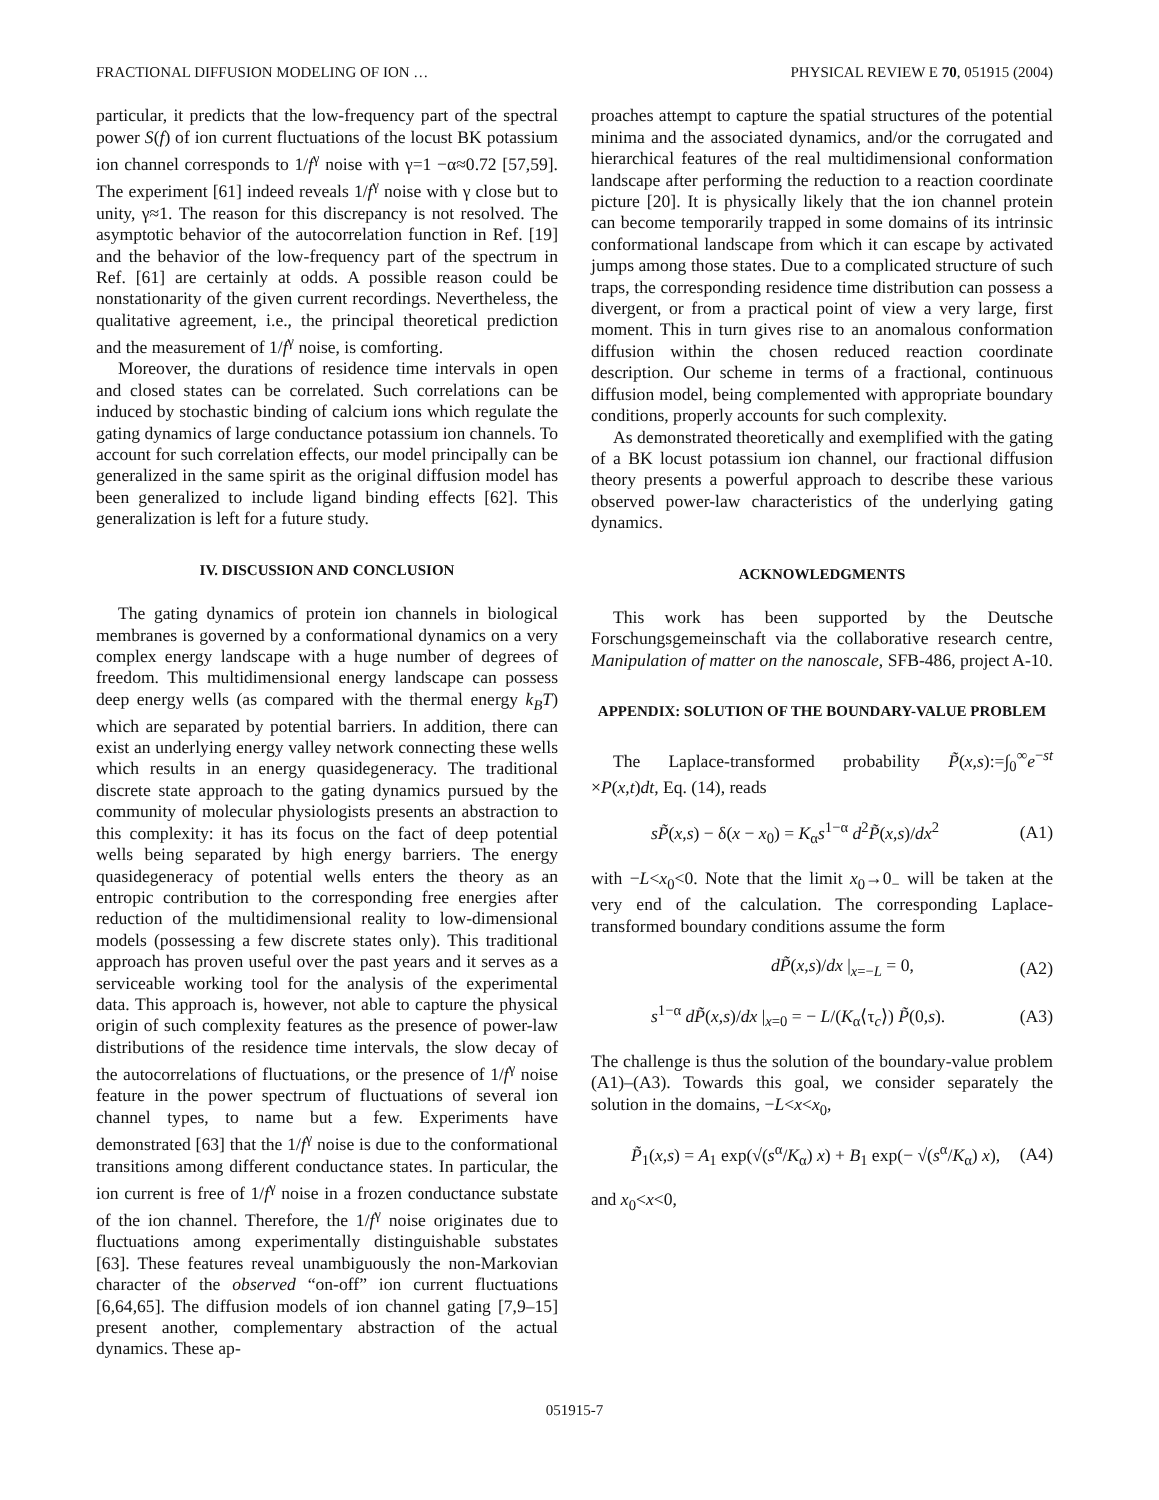FRACTIONAL DIFFUSION MODELING OF ION … PHYSICAL REVIEW E 70, 051915 (2004)
particular, it predicts that the low-frequency part of the spectral power S(f) of ion current fluctuations of the locust BK potassium ion channel corresponds to 1/f<sup>γ</sup> noise with γ=1 −α≈0.72 [57,59]. The experiment [61] indeed reveals 1/f<sup>γ</sup> noise with γ close but to unity, γ≈1. The reason for this discrepancy is not resolved. The asymptotic behavior of the autocorrelation function in Ref. [19] and the behavior of the low-frequency part of the spectrum in Ref. [61] are certainly at odds. A possible reason could be nonstationarity of the given current recordings. Nevertheless, the qualitative agreement, i.e., the principal theoretical prediction and the measurement of 1/f<sup>γ</sup> noise, is comforting.
Moreover, the durations of residence time intervals in open and closed states can be correlated. Such correlations can be induced by stochastic binding of calcium ions which regulate the gating dynamics of large conductance potassium ion channels. To account for such correlation effects, our model principally can be generalized in the same spirit as the original diffusion model has been generalized to include ligand binding effects [62]. This generalization is left for a future study.
IV. DISCUSSION AND CONCLUSION
The gating dynamics of protein ion channels in biological membranes is governed by a conformational dynamics on a very complex energy landscape with a huge number of degrees of freedom. This multidimensional energy landscape can possess deep energy wells (as compared with the thermal energy k<sub>B</sub>T) which are separated by potential barriers. In addition, there can exist an underlying energy valley network connecting these wells which results in an energy quasidegeneracy. The traditional discrete state approach to the gating dynamics pursued by the community of molecular physiologists presents an abstraction to this complexity: it has its focus on the fact of deep potential wells being separated by high energy barriers. The energy quasidegeneracy of potential wells enters the theory as an entropic contribution to the corresponding free energies after reduction of the multidimensional reality to low-dimensional models (possessing a few discrete states only). This traditional approach has proven useful over the past years and it serves as a serviceable working tool for the analysis of the experimental data. This approach is, however, not able to capture the physical origin of such complexity features as the presence of power-law distributions of the residence time intervals, the slow decay of the autocorrelations of fluctuations, or the presence of 1/f<sup>γ</sup> noise feature in the power spectrum of fluctuations of several ion channel types, to name but a few. Experiments have demonstrated [63] that the 1/f<sup>γ</sup> noise is due to the conformational transitions among different conductance states. In particular, the ion current is free of 1/f<sup>γ</sup> noise in a frozen conductance substate of the ion channel. Therefore, the 1/f<sup>γ</sup> noise originates due to fluctuations among experimentally distinguishable substates [63]. These features reveal unambiguously the non-Markovian character of the observed “on-off” ion current fluctuations [6,64,65]. The diffusion models of ion channel gating [7,9–15] present another, complementary abstraction of the actual dynamics. These ap-
proaches attempt to capture the spatial structures of the potential minima and the associated dynamics, and/or the corrugated and hierarchical features of the real multidimensional conformation landscape after performing the reduction to a reaction coordinate picture [20]. It is physically likely that the ion channel protein can become temporarily trapped in some domains of its intrinsic conformational landscape from which it can escape by activated jumps among those states. Due to a complicated structure of such traps, the corresponding residence time distribution can possess a divergent, or from a practical point of view a very large, first moment. This in turn gives rise to an anomalous conformation diffusion within the chosen reduced reaction coordinate description. Our scheme in terms of a fractional, continuous diffusion model, being complemented with appropriate boundary conditions, properly accounts for such complexity.
As demonstrated theoretically and exemplified with the gating of a BK locust potassium ion channel, our fractional diffusion theory presents a powerful approach to describe these various observed power-law characteristics of the underlying gating dynamics.
ACKNOWLEDGMENTS
This work has been supported by the Deutsche Forschungsgemeinschaft via the collaborative research centre, Manipulation of matter on the nanoscale, SFB-486, project A-10.
APPENDIX: SOLUTION OF THE BOUNDARY-VALUE PROBLEM
The Laplace-transformed probability P̃(x,s):=∫<sub>0</sub><sup>∞</sup>e<sup>−st</sup> ×P(x,t)dt, Eq. (14), reads
sP̃(x,s) − δ(x − x<sub>0</sub>) = K<sub>α</sub>s<sup>1−α</sup> d<sup>2</sup>P̃(x,s)/dx<sup>2</sup> (A1)
with −L<x<sub>0</sub><0. Note that the limit x<sub>0</sub>→0<sub>−</sub> will be taken at the very end of the calculation. The corresponding Laplace-transformed boundary conditions assume the form
dP̃(x,s)/dx |<sub>x=−L</sub> = 0, (A2)
s<sup>1−α</sup> dP̃(x,s)/dx |<sub>x=0</sub> = − L/(K<sub>α</sub>⟨τ<sub>c</sub>⟩) P̃(0,s). (A3)
The challenge is thus the solution of the boundary-value problem (A1)–(A3). Towards this goal, we consider separately the solution in the domains, −L<x<x<sub>0</sub>,
P̃<sub>1</sub>(x,s) = A<sub>1</sub> exp(√(s<sup>α</sup>/K<sub>α</sub>) x) + B<sub>1</sub> exp(− √(s<sup>α</sup>/K<sub>α</sub>) x), (A4)
and x<sub>0</sub><x<0,
051915-7